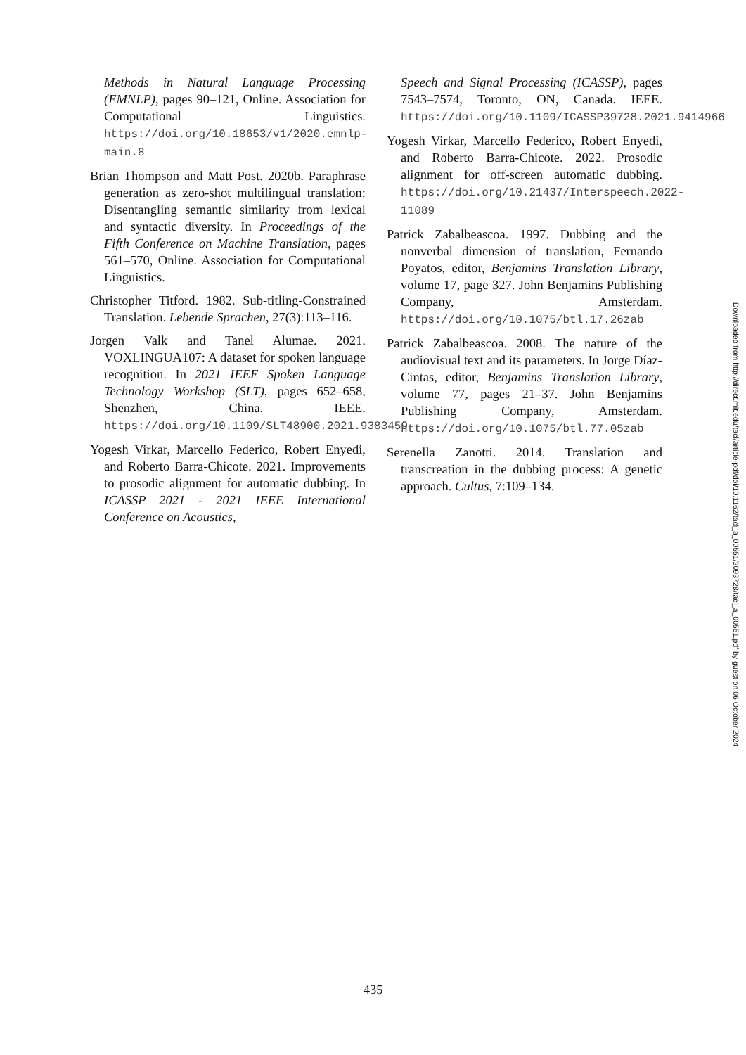Methods in Natural Language Processing (EMNLP), pages 90–121, Online. Association for Computational Linguistics. https://doi.org/10.18653/v1/2020.emnlp-main.8
Brian Thompson and Matt Post. 2020b. Paraphrase generation as zero-shot multilingual translation: Disentangling semantic similarity from lexical and syntactic diversity. In Proceedings of the Fifth Conference on Machine Translation, pages 561–570, Online. Association for Computational Linguistics.
Christopher Titford. 1982. Sub-titling-Constrained Translation. Lebende Sprachen, 27(3):113–116.
Jorgen Valk and Tanel Alumae. 2021. VOXLINGUA107: A dataset for spoken language recognition. In 2021 IEEE Spoken Language Technology Workshop (SLT), pages 652–658, Shenzhen, China. IEEE. https://doi.org/10.1109/SLT48900.2021.9383459
Yogesh Virkar, Marcello Federico, Robert Enyedi, and Roberto Barra-Chicote. 2021. Improvements to prosodic alignment for automatic dubbing. In ICASSP 2021 - 2021 IEEE International Conference on Acoustics,
Speech and Signal Processing (ICASSP), pages 7543–7574, Toronto, ON, Canada. IEEE. https://doi.org/10.1109/ICASSP39728.2021.9414966
Yogesh Virkar, Marcello Federico, Robert Enyedi, and Roberto Barra-Chicote. 2022. Prosodic alignment for off-screen automatic dubbing. https://doi.org/10.21437/Interspeech.2022-11089
Patrick Zabalbeascoa. 1997. Dubbing and the nonverbal dimension of translation, Fernando Poyatos, editor, Benjamins Translation Library, volume 17, page 327. John Benjamins Publishing Company, Amsterdam. https://doi.org/10.1075/btl.17.26zab
Patrick Zabalbeascoa. 2008. The nature of the audiovisual text and its parameters. In Jorge Díaz-Cintas, editor, Benjamins Translation Library, volume 77, pages 21–37. John Benjamins Publishing Company, Amsterdam. https://doi.org/10.1075/btl.77.05zab
Serenella Zanotti. 2014. Translation and transcreation in the dubbing process: A genetic approach. Cultus, 7:109–134.
Downloaded from http://direct.mit.edu/tacl/article-pdf/doi/10.1162/tacl_a_00551/2093728/tacl_a_00551.pdf by guest on 06 October 2024
435